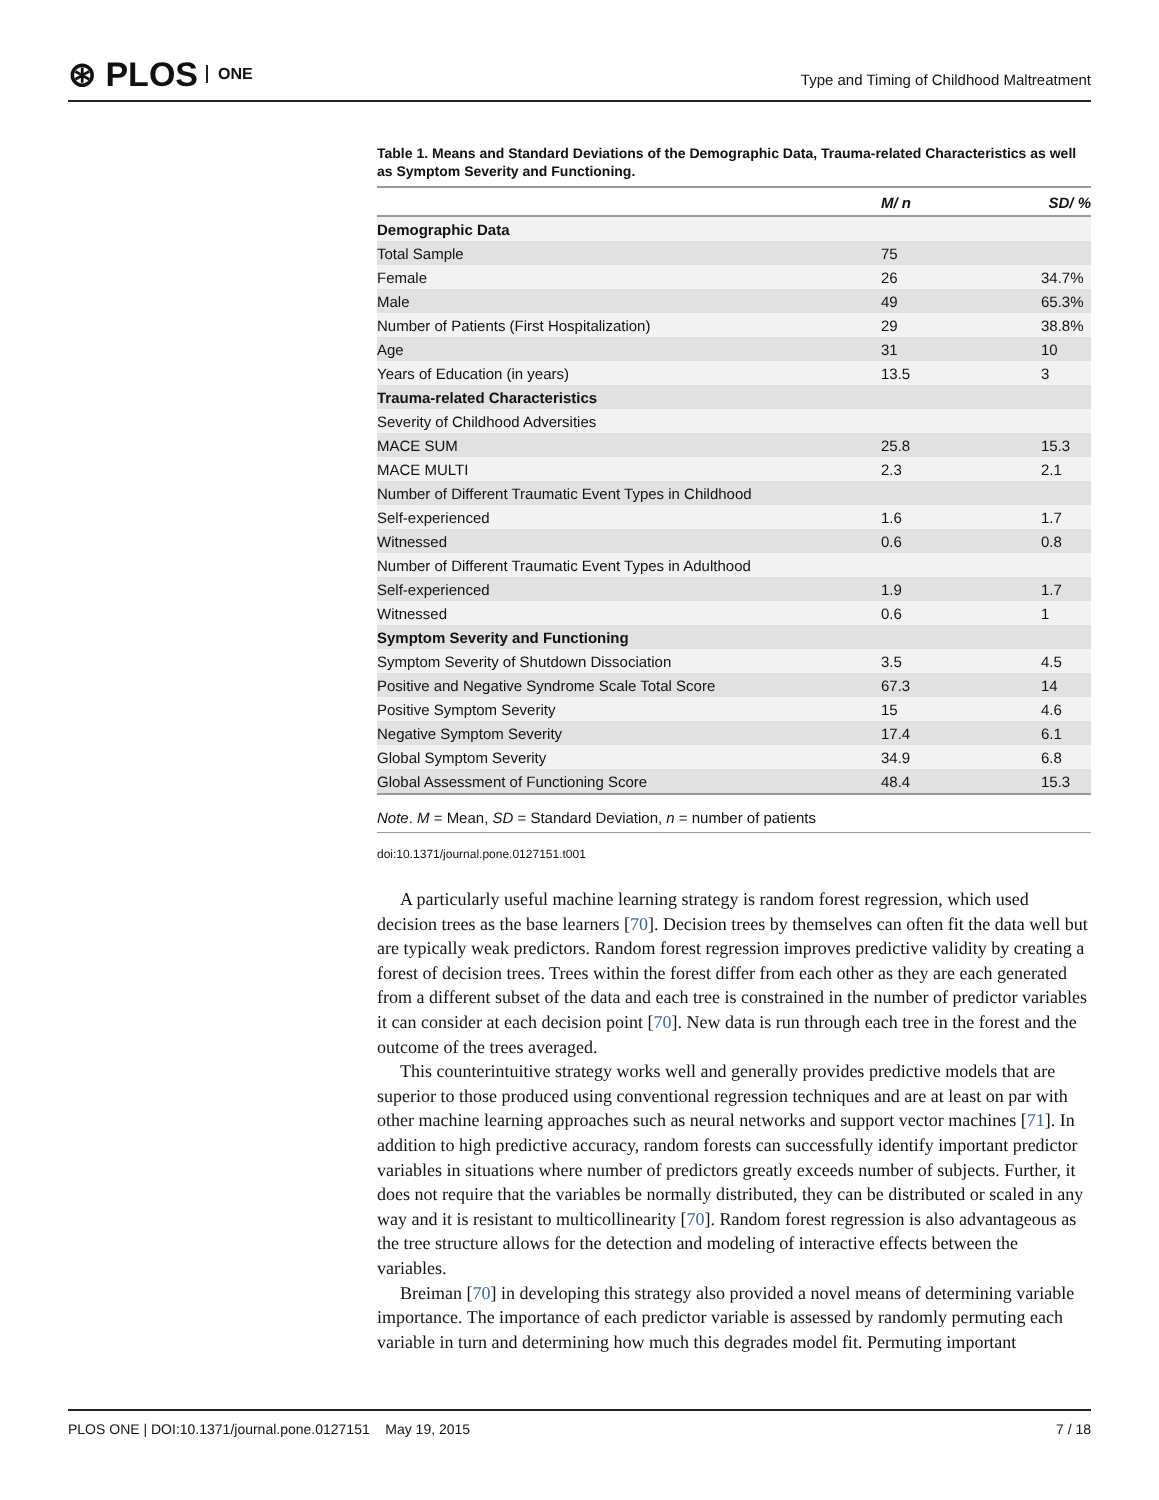⊛ PLOS ONE
Type and Timing of Childhood Maltreatment
Table 1. Means and Standard Deviations of the Demographic Data, Trauma-related Characteristics as well as Symptom Severity and Functioning.
| | M/ n | SD/ % |
| --- | --- | --- |
| Demographic Data | | |
| Total Sample | 75 | |
| Female | 26 | 34.7% |
| Male | 49 | 65.3% |
| Number of Patients (First Hospitalization) | 29 | 38.8% |
| Age | 31 | 10 |
| Years of Education (in years) | 13.5 | 3 |
| Trauma-related Characteristics | | |
| Severity of Childhood Adversities | | |
| MACE SUM | 25.8 | 15.3 |
| MACE MULTI | 2.3 | 2.1 |
| Number of Different Traumatic Event Types in Childhood | | |
| Self-experienced | 1.6 | 1.7 |
| Witnessed | 0.6 | 0.8 |
| Number of Different Traumatic Event Types in Adulthood | | |
| Self-experienced | 1.9 | 1.7 |
| Witnessed | 0.6 | 1 |
| Symptom Severity and Functioning | | |
| Symptom Severity of Shutdown Dissociation | 3.5 | 4.5 |
| Positive and Negative Syndrome Scale Total Score | 67.3 | 14 |
| Positive Symptom Severity | 15 | 4.6 |
| Negative Symptom Severity | 17.4 | 6.1 |
| Global Symptom Severity | 34.9 | 6.8 |
| Global Assessment of Functioning Score | 48.4 | 15.3 |
Note. M = Mean, SD = Standard Deviation, n = number of patients
doi:10.1371/journal.pone.0127151.t001
A particularly useful machine learning strategy is random forest regression, which used decision trees as the base learners [70]. Decision trees by themselves can often fit the data well but are typically weak predictors. Random forest regression improves predictive validity by creating a forest of decision trees. Trees within the forest differ from each other as they are each generated from a different subset of the data and each tree is constrained in the number of predictor variables it can consider at each decision point [70]. New data is run through each tree in the forest and the outcome of the trees averaged.
This counterintuitive strategy works well and generally provides predictive models that are superior to those produced using conventional regression techniques and are at least on par with other machine learning approaches such as neural networks and support vector machines [71]. In addition to high predictive accuracy, random forests can successfully identify important predictor variables in situations where number of predictors greatly exceeds number of subjects. Further, it does not require that the variables be normally distributed, they can be distributed or scaled in any way and it is resistant to multicollinearity [70]. Random forest regression is also advantageous as the tree structure allows for the detection and modeling of interactive effects between the variables.
Breiman [70] in developing this strategy also provided a novel means of determining variable importance. The importance of each predictor variable is assessed by randomly permuting each variable in turn and determining how much this degrades model fit. Permuting important
PLOS ONE | DOI:10.1371/journal.pone.0127151 May 19, 2015 7 / 18